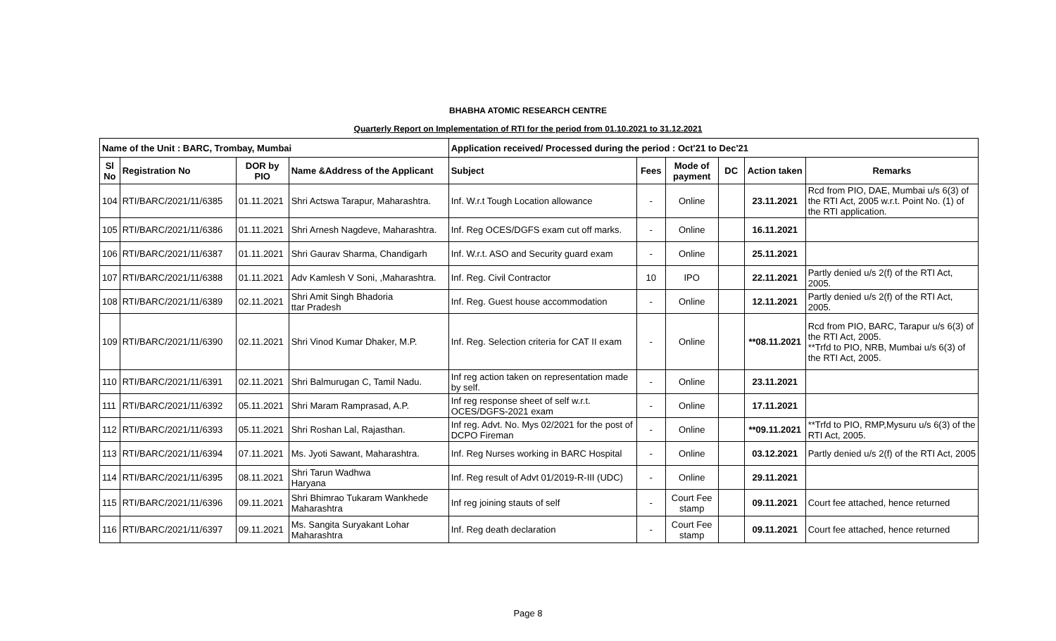BHABHA ATOMIC RESEARCH CENTRE
Quarterly Report on Implementation of RTI for the period from 01.10.2021 to 31.12.2021
| Name of the Unit : BARC, Trombay, Mumbai | | | | Application received/ Processed during the period : Oct'21 to Dec'21 | | | | | |
| --- | --- | --- | --- | --- | --- | --- | --- | --- | --- |
| Sl No | Registration No | DOR by PIO | Name &Address of the Applicant | Subject | Fees | Mode of payment | DC | Action taken | Remarks |
| 104 | RTI/BARC/2021/11/6385 | 01.11.2021 | Shri Actswa Tarapur, Maharashtra. | Inf. W.r.t Tough Location allowance | - | Online | | 23.11.2021 | Rcd from PIO, DAE, Mumbai u/s 6(3) of the RTI Act, 2005 w.r.t. Point No. (1) of the RTI application. |
| 105 | RTI/BARC/2021/11/6386 | 01.11.2021 | Shri Arnesh Nagdeve, Maharashtra. | Inf. Reg OCES/DGFS exam cut off marks. | - | Online | | 16.11.2021 | |
| 106 | RTI/BARC/2021/11/6387 | 01.11.2021 | Shri Gaurav Sharma, Chandigarh | Inf. W.r.t. ASO and Security guard exam | - | Online | | 25.11.2021 | |
| 107 | RTI/BARC/2021/11/6388 | 01.11.2021 | Adv Kamlesh V Soni, ,Maharashtra. | Inf. Reg. Civil Contractor | 10 | IPO | | 22.11.2021 | Partly denied u/s 2(f) of the RTI Act, 2005. |
| 108 | RTI/BARC/2021/11/6389 | 02.11.2021 | Shri Amit Singh Bhadoria ttar Pradesh | Inf. Reg. Guest house accommodation | - | Online | | 12.11.2021 | Partly denied u/s 2(f) of the RTI Act, 2005. |
| 109 | RTI/BARC/2021/11/6390 | 02.11.2021 | Shri Vinod Kumar Dhaker, M.P. | Inf. Reg. Selection criteria for CAT II exam | - | Online | | **08.11.2021 | Rcd from PIO, BARC, Tarapur u/s 6(3) of the RTI Act, 2005. **Trfd to PIO, NRB, Mumbai u/s 6(3) of the RTI Act, 2005. |
| 110 | RTI/BARC/2021/11/6391 | 02.11.2021 | Shri Balmurugan C, Tamil Nadu. | Inf reg action taken on representation made by self. | - | Online | | 23.11.2021 | |
| 111 | RTI/BARC/2021/11/6392 | 05.11.2021 | Shri Maram Ramprasad, A.P. | Inf reg response sheet of self w.r.t. OCES/DGFS-2021 exam | - | Online | | 17.11.2021 | |
| 112 | RTI/BARC/2021/11/6393 | 05.11.2021 | Shri Roshan Lal, Rajasthan. | Inf reg. Advt. No. Mys 02/2021 for the post of DCPO Fireman | - | Online | | **09.11.2021 | **Trfd to PIO, RMP,Mysuru u/s 6(3) of the RTI Act, 2005. |
| 113 | RTI/BARC/2021/11/6394 | 07.11.2021 | Ms. Jyoti Sawant, Maharashtra. | Inf. Reg Nurses working in BARC Hospital | - | Online | | 03.12.2021 | Partly denied u/s 2(f) of the RTI Act, 2005 |
| 114 | RTI/BARC/2021/11/6395 | 08.11.2021 | Shri Tarun Wadhwa Haryana | Inf. Reg result of Advt 01/2019-R-III (UDC) | - | Online | | 29.11.2021 | |
| 115 | RTI/BARC/2021/11/6396 | 09.11.2021 | Shri Bhimrao Tukaram Wankhede Maharashtra | Inf reg joining stauts of self | - | Court Fee stamp | | 09.11.2021 | Court fee attached, hence returned |
| 116 | RTI/BARC/2021/11/6397 | 09.11.2021 | Ms. Sangita Suryakant Lohar Maharashtra | Inf. Reg death declaration | - | Court Fee stamp | | 09.11.2021 | Court fee attached, hence returned |
Page 8